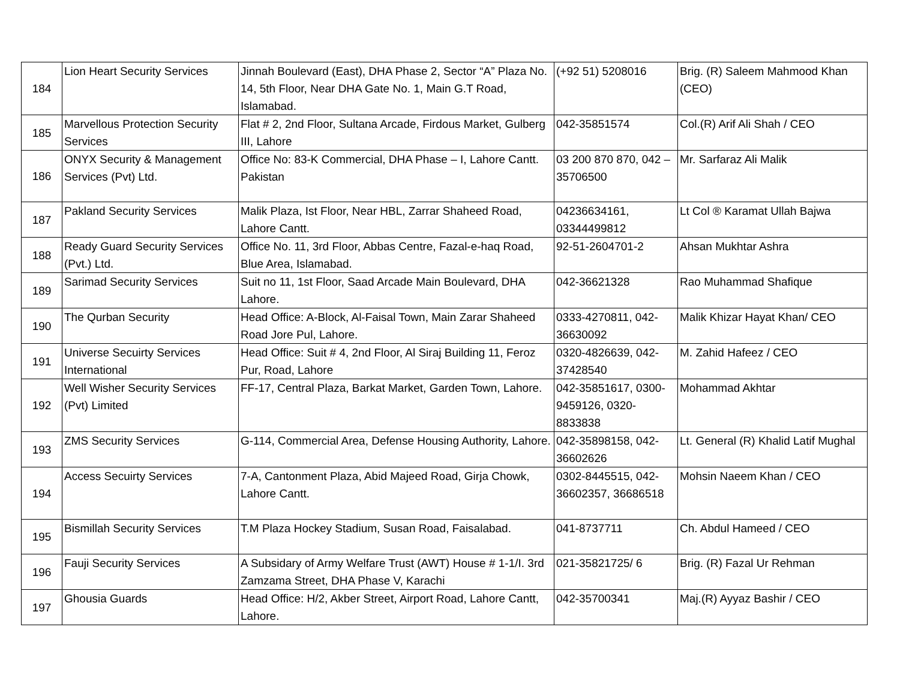| 184 | Lion Heart Security Services | Jinnah Boulevard (East), DHA Phase 2, Sector “A” Plaza No. 14, 5th Floor, Near DHA Gate No. 1, Main G.T Road, Islamabad. | (+92 51) 5208016 | Brig. (R) Saleem Mahmood Khan (CEO) |
| 185 | Marvellous Protection Security Services | Flat # 2, 2nd Floor, Sultana Arcade, Firdous Market, Gulberg III, Lahore | 042-35851574 | Col.(R) Arif Ali Shah / CEO |
| 186 | ONYX Security & Management Services (Pvt) Ltd. | Office No: 83-K Commercial, DHA Phase – I, Lahore Cantt. Pakistan | 03 200 870 870, 042 – 35706500 | Mr. Sarfaraz Ali Malik |
| 187 | Pakland Security Services | Malik Plaza, Ist Floor, Near HBL, Zarrar Shaheed Road, Lahore Cantt. | 04236634161, 03344499812 | Lt Col ® Karamat Ullah Bajwa |
| 188 | Ready Guard Security Services (Pvt.) Ltd. | Office No. 11, 3rd Floor, Abbas Centre, Fazal-e-haq Road, Blue Area, Islamabad. | 92-51-2604701-2 | Ahsan Mukhtar Ashra |
| 189 | Sarimad Security Services | Suit no 11, 1st Floor, Saad Arcade Main Boulevard, DHA Lahore. | 042-36621328 | Rao Muhammad Shafique |
| 190 | The Qurban Security | Head Office: A-Block, Al-Faisal Town, Main Zarar Shaheed Road Jore Pul, Lahore. | 0333-4270811, 042-36630092 | Malik Khizar Hayat Khan/ CEO |
| 191 | Universe Secuirty Services International | Head Office: Suit # 4, 2nd Floor, Al Siraj Building 11, Feroz Pur, Road, Lahore | 0320-4826639, 042-37428540 | M. Zahid Hafeez / CEO |
| 192 | Well Wisher Security Services (Pvt) Limited | FF-17, Central Plaza, Barkat Market, Garden Town, Lahore. | 042-35851617, 0300-9459126, 0320-8833838 | Mohammad Akhtar |
| 193 | ZMS Security Services | G-114, Commercial Area, Defense Housing Authority, Lahore. | 042-35898158, 042-36602626 | Lt. General (R) Khalid Latif Mughal |
| 194 | Access Secuirty Services | 7-A, Cantonment Plaza, Abid Majeed Road, Girja Chowk, Lahore Cantt. | 0302-8445515, 042-36602357, 36686518 | Mohsin Naeem Khan / CEO |
| 195 | Bismillah Security Services | T.M Plaza Hockey Stadium, Susan Road, Faisalabad. | 041-8737711 | Ch. Abdul Hameed / CEO |
| 196 | Fauji Security Services | A Subsidary of Army Welfare Trust (AWT) House # 1-1/I. 3rd Zamzama Street, DHA Phase V, Karachi | 021-35821725/ 6 | Brig. (R) Fazal Ur Rehman |
| 197 | Ghousia Guards | Head Office: H/2, Akber Street, Airport Road, Lahore Cantt, Lahore. | 042-35700341 | Maj.(R) Ayyaz Bashir / CEO |